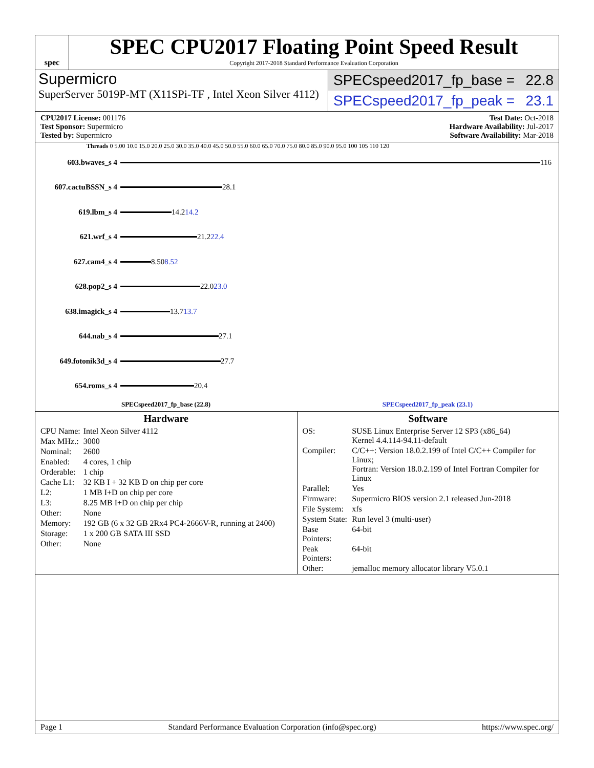spec
SPEC CPU2017 Floating Point Speed Result
Copyright 2017-2018 Standard Performance Evaluation Corporation
Supermicro
SuperServer 5019P-MT (X11SPi-TF , Intel Xeon Silver 4112)
SPECspeed2017_fp_base = 22.8
SPECspeed2017_fp_peak = 23.1
CPU2017 License: 001176
Test Sponsor: Supermicro
Tested by: Supermicro
Test Date: Oct-2018
Hardware Availability: Jul-2017
Software Availability: Mar-2018
Threads 0 5.00 10.0 15.0 20.0 25.0 30.0 35.0 40.0 45.0 50.0 55.0 60.0 65.0 70.0 75.0 80.0 85.0 90.0 95.0 100 105 110 120
603.bwaves_s 4
116
607.cactuBSSN_s 4
28.1
619.lbm_s 4
14.2 14.2
621.wrf_s 4
21.2 22.4
627.cam4_s 4
8.50 8.52
628.pop2_s 4
22.0 23.0
638.imagick_s 4
13.7 13.7
644.nab_s 4
27.1
649.fotonik3d_s 4
27.7
654.roms_s 4
20.4
SPECspeed2017_fp_base (22.8) SPECspeed2017_fp_peak (23.1)
Hardware
| CPU Name: | Intel Xeon Silver 4112 |
| Max MHz.: | 3000 |
| Nominal: | 2600 |
| Enabled: | 4 cores, 1 chip |
| Orderable: | 1 chip |
| Cache L1: | 32 KB I + 32 KB D on chip per core |
| L2: | 1 MB I+D on chip per core |
| L3: | 8.25 MB I+D on chip per chip |
| Other: | None |
| Memory: | 192 GB (6 x 32 GB 2Rx4 PC4-2666V-R, running at 2400) |
| Storage: | 1 x 200 GB SATA III SSD |
| Other: | None |
Software
| OS: | SUSE Linux Enterprise Server 12 SP3 (x86_64) Kernel 4.4.114-94.11-default |
| Compiler: | C/C++: Version 18.0.2.199 of Intel C/C++ Compiler for Linux; Fortran: Version 18.0.2.199 of Intel Fortran Compiler for Linux |
| Parallel: | Yes |
| Firmware: | Supermicro BIOS version 2.1 released Jun-2018 |
| File System: | xfs |
| System State: | Run level 3 (multi-user) |
| Base Pointers: | 64-bit |
| Peak Pointers: | 64-bit |
| Other: | jemalloc memory allocator library V5.0.1 |
Page 1 Standard Performance Evaluation Corporation (info@spec.org) https://www.spec.org/